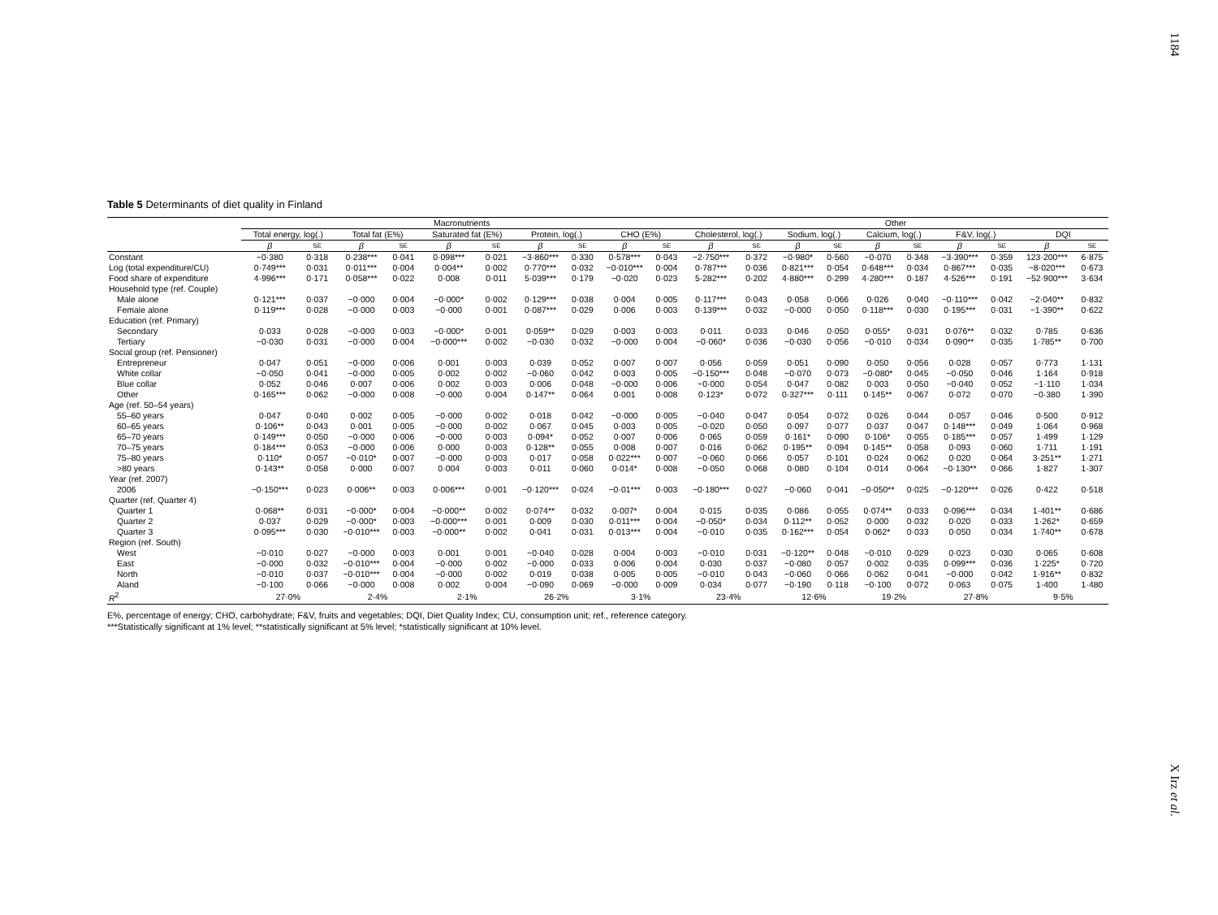1184
X Irz et al.
Table 5 Determinants of diet quality in Finland
| | Macronutrients | | | | | | | | | | Other | | | | | | | | | |
| --- | --- | --- | --- | --- | --- | --- | --- | --- | --- | --- | --- | --- | --- | --- | --- | --- | --- | --- | --- | --- |
| | Total energy, log(.) | | Total fat (E%) | | Saturated fat (E%) | | Protein, log(.) | | CHO (E%) | | Cholesterol, log(.) | | Sodium, log(.) | | Calcium, log(.) | | F&V, log(.) | | DQI | |
| | β | SE | β | SE | β | SE | β | SE | β | SE | β | SE | β | SE | β | SE | β | SE | β | SE |
| Constant | −0·380 | 0·318 | 0·238*** | 0·041 | 0·098*** | 0·021 | −3·860*** | 0·330 | 0·578*** | 0·043 | −2·750*** | 0·372 | −0·980* | 0·560 | −0·070 | 0·348 | −3·390*** | 0·359 | 123·200*** | 6·875 |
| Log (total expenditure/CU) | 0·749*** | 0·031 | 0·011*** | 0·004 | 0·004** | 0·002 | 0·770*** | 0·032 | −0·010*** | 0·004 | 0·787*** | 0·036 | 0·821*** | 0·054 | 0·648*** | 0·034 | 0·867*** | 0·035 | −8·020*** | 0·673 |
| Food share of expenditure | 4·996*** | 0·171 | 0·058*** | 0·022 | 0·008 | 0·011 | 5·039*** | 0·179 | −0·020 | 0·023 | 5·282*** | 0·202 | 4·880*** | 0·299 | 4·280*** | 0·187 | 4·526*** | 0·191 | −52·900*** | 3·634 |
| Household type (ref. Couple) | | | | | | | | | | | | | | | | | | | | |
| Male alone | 0·121*** | 0·037 | −0·000 | 0·004 | −0·000* | 0·002 | 0·129*** | 0·038 | 0·004 | 0·005 | 0·117*** | 0·043 | 0·058 | 0·066 | 0·026 | 0·040 | −0·110*** | 0·042 | −2·040** | 0·832 |
| Female alone | 0·119*** | 0·028 | −0·000 | 0·003 | −0·000 | 0·001 | 0·087*** | 0·029 | 0·006 | 0·003 | 0·139*** | 0·032 | −0·000 | 0·050 | 0·118*** | 0·030 | 0·195*** | 0·031 | −1·390** | 0·622 |
| Education (ref. Primary) | | | | | | | | | | | | | | | | | | | | |
| Secondary | 0·033 | 0·028 | −0·000 | 0·003 | −0·000* | 0·001 | 0·059** | 0·029 | 0·003 | 0·003 | 0·011 | 0·033 | 0·046 | 0·050 | 0·055* | 0·031 | 0·076** | 0·032 | 0·785 | 0·636 |
| Tertiary | −0·030 | 0·031 | −0·000 | 0·004 | −0·000*** | 0·002 | −0·030 | 0·032 | −0·000 | 0·004 | −0·060* | 0·036 | −0·030 | 0·056 | −0·010 | 0·034 | 0·090** | 0·035 | 1·785** | 0·700 |
| Social group (ref. Pensioner) | | | | | | | | | | | | | | | | | | | | |
| Entrepreneur | 0·047 | 0·051 | −0·000 | 0·006 | 0·001 | 0·003 | 0·039 | 0·052 | 0·007 | 0·007 | 0·056 | 0·059 | 0·051 | 0·090 | 0·050 | 0·056 | 0·028 | 0·057 | 0·773 | 1·131 |
| White collar | −0·050 | 0·041 | −0·000 | 0·005 | 0·002 | 0·002 | −0·060 | 0·042 | 0·003 | 0·005 | −0·150*** | 0·048 | −0·070 | 0·073 | −0·080* | 0·045 | −0·050 | 0·046 | 1·164 | 0·918 |
| Blue collar | 0·052 | 0·046 | 0·007 | 0·006 | 0·002 | 0·003 | 0·006 | 0·048 | −0·000 | 0·006 | −0·000 | 0·054 | 0·047 | 0·082 | 0·003 | 0·050 | −0·040 | 0·052 | −1·110 | 1·034 |
| Other | 0·165*** | 0·062 | −0·000 | 0·008 | −0·000 | 0·004 | 0·147** | 0·064 | 0·001 | 0·008 | 0·123* | 0·072 | 0·327*** | 0·111 | 0·145** | 0·067 | 0·072 | 0·070 | −0·380 | 1·390 |
| Age (ref. 50–54 years) | | | | | | | | | | | | | | | | | | | | |
| 55–60 years | 0·047 | 0·040 | 0·002 | 0·005 | −0·000 | 0·002 | 0·018 | 0·042 | −0·000 | 0·005 | −0·040 | 0·047 | 0·054 | 0·072 | 0·026 | 0·044 | 0·057 | 0·046 | 0·500 | 0·912 |
| 60–65 years | 0·106** | 0·043 | 0·001 | 0·005 | −0·000 | 0·002 | 0·067 | 0·045 | 0·003 | 0·005 | −0·020 | 0·050 | 0·097 | 0·077 | 0·037 | 0·047 | 0·148*** | 0·049 | 1·064 | 0·968 |
| 65–70 years | 0·149*** | 0·050 | −0·000 | 0·006 | −0·000 | 0·003 | 0·094* | 0·052 | 0·007 | 0·006 | 0·065 | 0·059 | 0·161* | 0·090 | 0·106* | 0·055 | 0·185*** | 0·057 | 1·499 | 1·129 |
| 70–75 years | 0·184*** | 0·053 | −0·000 | 0·006 | 0·000 | 0·003 | 0·128** | 0·055 | 0·008 | 0·007 | 0·016 | 0·062 | 0·195** | 0·094 | 0·145** | 0·058 | 0·093 | 0·060 | 1·711 | 1·191 |
| 75–80 years | 0·110* | 0·057 | −0·010* | 0·007 | −0·000 | 0·003 | 0·017 | 0·058 | 0·022*** | 0·007 | −0·060 | 0·066 | 0·057 | 0·101 | 0·024 | 0·062 | 0·020 | 0·064 | 3·251** | 1·271 |
| >80 years | 0·143** | 0·058 | 0·000 | 0·007 | 0·004 | 0·003 | 0·011 | 0·060 | 0·014* | 0·008 | −0·050 | 0·068 | 0·080 | 0·104 | 0·014 | 0·064 | −0·130** | 0·066 | 1·827 | 1·307 |
| Year (ref. 2007) | | | | | | | | | | | | | | | | | | | | |
| 2006 | −0·150*** | 0·023 | 0·006** | 0·003 | 0·006*** | 0·001 | −0·120*** | 0·024 | −0·01*** | 0·003 | −0·180*** | 0·027 | −0·060 | 0·041 | −0·050** | 0·025 | −0·120*** | 0·026 | 0·422 | 0·518 |
| Quarter (ref. Quarter 4) | | | | | | | | | | | | | | | | | | | | |
| Quarter 1 | 0·068** | 0·031 | −0·000* | 0·004 | −0·000** | 0·002 | 0·074** | 0·032 | 0·007* | 0·004 | 0·015 | 0·035 | 0·086 | 0·055 | 0·074** | 0·033 | 0·096*** | 0·034 | 1·401** | 0·686 |
| Quarter 2 | 0·037 | 0·029 | −0·000* | 0·003 | −0·000*** | 0·001 | 0·009 | 0·030 | 0·011*** | 0·004 | −0·050* | 0·034 | 0·112** | 0·052 | 0·000 | 0·032 | 0·020 | 0·033 | 1·262* | 0·659 |
| Quarter 3 | 0·095*** | 0·030 | −0·010*** | 0·003 | −0·000** | 0·002 | 0·041 | 0·031 | 0·013*** | 0·004 | −0·010 | 0·035 | 0·162*** | 0·054 | 0·062* | 0·033 | 0·050 | 0·034 | 1·740** | 0·678 |
| Region (ref. South) | | | | | | | | | | | | | | | | | | | | |
| West | −0·010 | 0·027 | −0·000 | 0·003 | 0·001 | 0·001 | −0·040 | 0·028 | 0·004 | 0·003 | −0·010 | 0·031 | −0·120** | 0·048 | −0·010 | 0·029 | 0·023 | 0·030 | 0·065 | 0·608 |
| East | −0·000 | 0·032 | −0·010*** | 0·004 | −0·000 | 0·002 | −0·000 | 0·033 | 0·006 | 0·004 | 0·030 | 0·037 | −0·080 | 0·057 | 0·002 | 0·035 | 0·099*** | 0·036 | 1·225* | 0·720 |
| North | −0·010 | 0·037 | −0·010*** | 0·004 | −0·000 | 0·002 | 0·019 | 0·038 | 0·005 | 0·005 | −0·010 | 0·043 | −0·060 | 0·066 | 0·062 | 0·041 | −0·000 | 0·042 | 1·916** | 0·832 |
| Aland | −0·100 | 0·066 | −0·000 | 0·008 | 0·002 | 0·004 | −0·090 | 0·069 | −0·000 | 0·009 | 0·034 | 0·077 | −0·190 | 0·118 | −0·100 | 0·072 | 0·063 | 0·075 | 1·400 | 1·480 |
| R<sup>2</sup> | 27·0% | | 2·4% | | 2·1% | | 26·2% | | 3·1% | | 23·4% | | 12·6% | | 19·2% | | 27·8% | | 9·5% | |
E%, percentage of energy; CHO, carbohydrate; F&V, fruits and vegetables; DQI, Diet Quality Index; CU, consumption unit; ref., reference category.
***Statistically significant at 1% level; **statistically significant at 5% level; *statistically significant at 10% level.